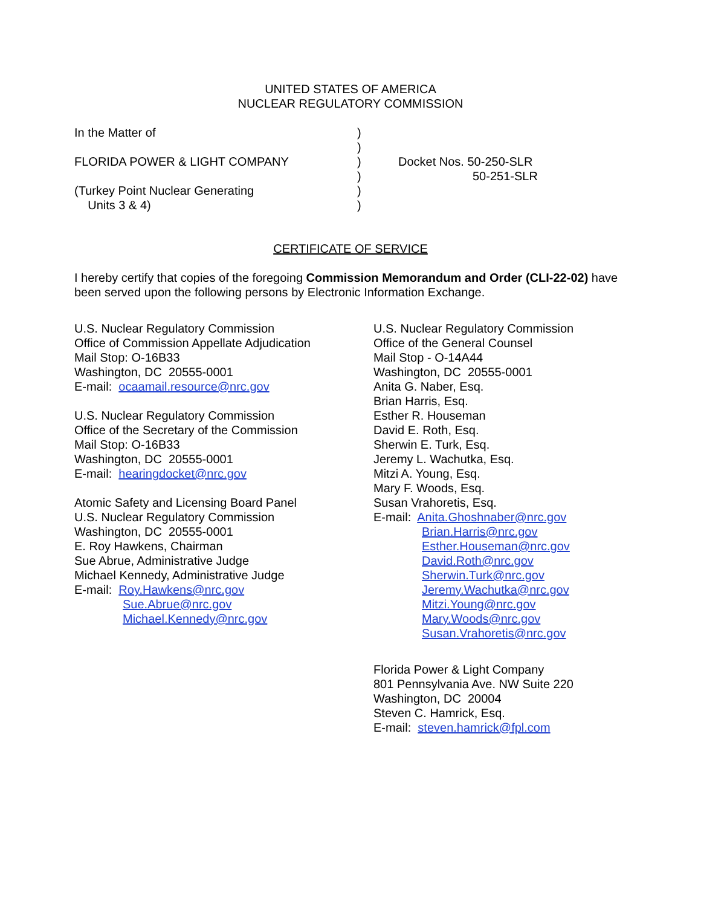UNITED STATES OF AMERICA
NUCLEAR REGULATORY COMMISSION
| In the Matter of FLORIDA POWER & LIGHT COMPANY (Turkey Point Nuclear Generating Units 3 & 4) | ) ) ) ) ) ) | Docket Nos. 50-250-SLR 50-251-SLR |
CERTIFICATE OF SERVICE
I hereby certify that copies of the foregoing Commission Memorandum and Order (CLI-22-02) have been served upon the following persons by Electronic Information Exchange.
U.S. Nuclear Regulatory Commission
Office of Commission Appellate Adjudication
Mail Stop: O-16B33
Washington, DC 20555-0001
E-mail: ocaamail.resource@nrc.gov
U.S. Nuclear Regulatory Commission
Office of the Secretary of the Commission
Mail Stop: O-16B33
Washington, DC 20555-0001
E-mail: hearingdocket@nrc.gov
Atomic Safety and Licensing Board Panel
U.S. Nuclear Regulatory Commission
Washington, DC 20555-0001
E. Roy Hawkens, Chairman
Sue Abrue, Administrative Judge
Michael Kennedy, Administrative Judge
E-mail: Roy.Hawkens@nrc.gov
Sue.Abrue@nrc.gov
Michael.Kennedy@nrc.gov
U.S. Nuclear Regulatory Commission
Office of the General Counsel
Mail Stop - O-14A44
Washington, DC 20555-0001
Anita G. Naber, Esq.
Brian Harris, Esq.
Esther R. Houseman
David E. Roth, Esq.
Sherwin E. Turk, Esq.
Jeremy L. Wachutka, Esq.
Mitzi A. Young, Esq.
Mary F. Woods, Esq.
Susan Vrahoretis, Esq.
E-mail: Anita.Ghoshnaber@nrc.gov
Brian.Harris@nrc.gov
Esther.Houseman@nrc.gov
David.Roth@nrc.gov
Sherwin.Turk@nrc.gov
Jeremy.Wachutka@nrc.gov
Mitzi.Young@nrc.gov
Mary.Woods@nrc.gov
Susan.Vrahoretis@nrc.gov
Florida Power & Light Company
801 Pennsylvania Ave. NW Suite 220
Washington, DC 20004
Steven C. Hamrick, Esq.
E-mail: steven.hamrick@fpl.com